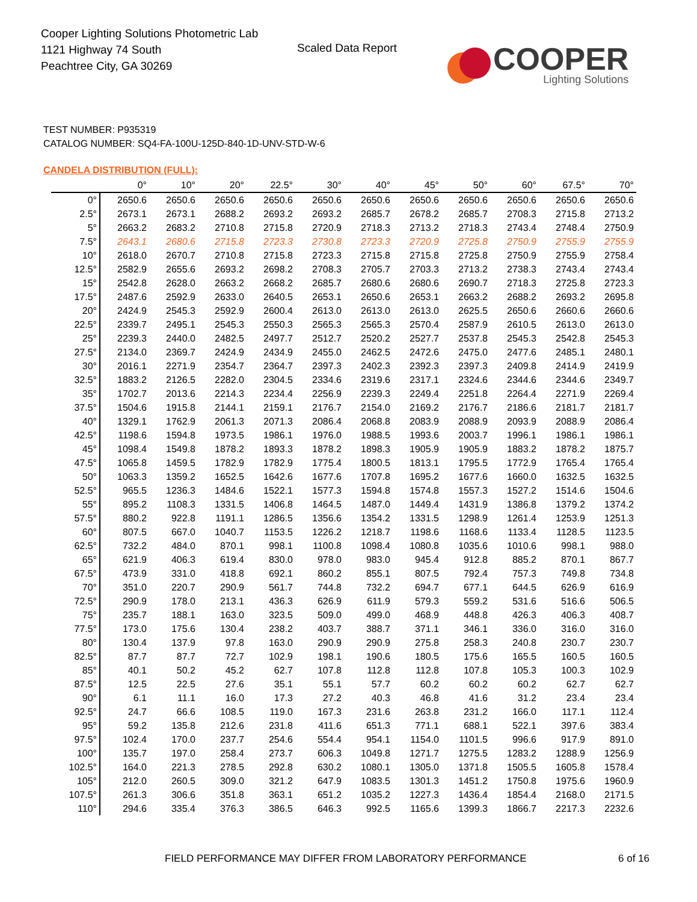Cooper Lighting Solutions Photometric Lab
1121 Highway 74 South
Peachtree City, GA 30269
Scaled Data Report
COOPER
Lighting Solutions
TEST NUMBER: P935319
CATALOG NUMBER: SQ4-FA-100U-125D-840-1D-UNV-STD-W-6
CANDELA DISTRIBUTION (FULL):
| | 0° | 10° | 20° | 22.5° | 30° | 40° | 45° | 50° | 60° | 67.5° | 70° |
| --- | --- | --- | --- | --- | --- | --- | --- | --- | --- | --- | --- |
| 0° | 2650.6 | 2650.6 | 2650.6 | 2650.6 | 2650.6 | 2650.6 | 2650.6 | 2650.6 | 2650.6 | 2650.6 | 2650.6 |
| 2.5° | 2673.1 | 2673.1 | 2688.2 | 2693.2 | 2693.2 | 2685.7 | 2678.2 | 2685.7 | 2708.3 | 2715.8 | 2713.2 |
| 5° | 2663.2 | 2683.2 | 2710.8 | 2715.8 | 2720.9 | 2718.3 | 2713.2 | 2718.3 | 2743.4 | 2748.4 | 2750.9 |
| 7.5° | 2643.1 | 2680.6 | 2715.8 | 2723.3 | 2730.8 | 2723.3 | 2720.9 | 2725.8 | 2750.9 | 2755.9 | 2755.9 |
| 10° | 2618.0 | 2670.7 | 2710.8 | 2715.8 | 2723.3 | 2715.8 | 2715.8 | 2725.8 | 2750.9 | 2755.9 | 2758.4 |
| 12.5° | 2582.9 | 2655.6 | 2693.2 | 2698.2 | 2708.3 | 2705.7 | 2703.3 | 2713.2 | 2738.3 | 2743.4 | 2743.4 |
| 15° | 2542.8 | 2628.0 | 2663.2 | 2668.2 | 2685.7 | 2680.6 | 2680.6 | 2690.7 | 2718.3 | 2725.8 | 2723.3 |
| 17.5° | 2487.6 | 2592.9 | 2633.0 | 2640.5 | 2653.1 | 2650.6 | 2653.1 | 2663.2 | 2688.2 | 2693.2 | 2695.8 |
| 20° | 2424.9 | 2545.3 | 2592.9 | 2600.4 | 2613.0 | 2613.0 | 2613.0 | 2625.5 | 2650.6 | 2660.6 | 2660.6 |
| 22.5° | 2339.7 | 2495.1 | 2545.3 | 2550.3 | 2565.3 | 2565.3 | 2570.4 | 2587.9 | 2610.5 | 2613.0 | 2613.0 |
| 25° | 2239.3 | 2440.0 | 2482.5 | 2497.7 | 2512.7 | 2520.2 | 2527.7 | 2537.8 | 2545.3 | 2542.8 | 2545.3 |
| 27.5° | 2134.0 | 2369.7 | 2424.9 | 2434.9 | 2455.0 | 2462.5 | 2472.6 | 2475.0 | 2477.6 | 2485.1 | 2480.1 |
| 30° | 2016.1 | 2271.9 | 2354.7 | 2364.7 | 2397.3 | 2402.3 | 2392.3 | 2397.3 | 2409.8 | 2414.9 | 2419.9 |
| 32.5° | 1883.2 | 2126.5 | 2282.0 | 2304.5 | 2334.6 | 2319.6 | 2317.1 | 2324.6 | 2344.6 | 2344.6 | 2349.7 |
| 35° | 1702.7 | 2013.6 | 2214.3 | 2234.4 | 2256.9 | 2239.3 | 2249.4 | 2251.8 | 2264.4 | 2271.9 | 2269.4 |
| 37.5° | 1504.6 | 1915.8 | 2144.1 | 2159.1 | 2176.7 | 2154.0 | 2169.2 | 2176.7 | 2186.6 | 2181.7 | 2181.7 |
| 40° | 1329.1 | 1762.9 | 2061.3 | 2071.3 | 2086.4 | 2068.8 | 2083.9 | 2088.9 | 2093.9 | 2088.9 | 2086.4 |
| 42.5° | 1198.6 | 1594.8 | 1973.5 | 1986.1 | 1976.0 | 1988.5 | 1993.6 | 2003.7 | 1996.1 | 1986.1 | 1986.1 |
| 45° | 1098.4 | 1549.8 | 1878.2 | 1893.3 | 1878.2 | 1898.3 | 1905.9 | 1905.9 | 1883.2 | 1878.2 | 1875.7 |
| 47.5° | 1065.8 | 1459.5 | 1782.9 | 1782.9 | 1775.4 | 1800.5 | 1813.1 | 1795.5 | 1772.9 | 1765.4 | 1765.4 |
| 50° | 1063.3 | 1359.2 | 1652.5 | 1642.6 | 1677.6 | 1707.8 | 1695.2 | 1677.6 | 1660.0 | 1632.5 | 1632.5 |
| 52.5° | 965.5 | 1236.3 | 1484.6 | 1522.1 | 1577.3 | 1594.8 | 1574.8 | 1557.3 | 1527.2 | 1514.6 | 1504.6 |
| 55° | 895.2 | 1108.3 | 1331.5 | 1406.8 | 1464.5 | 1487.0 | 1449.4 | 1431.9 | 1386.8 | 1379.2 | 1374.2 |
| 57.5° | 880.2 | 922.8 | 1191.1 | 1286.5 | 1356.6 | 1354.2 | 1331.5 | 1298.9 | 1261.4 | 1253.9 | 1251.3 |
| 60° | 807.5 | 667.0 | 1040.7 | 1153.5 | 1226.2 | 1218.7 | 1198.6 | 1168.6 | 1133.4 | 1128.5 | 1123.5 |
| 62.5° | 732.2 | 484.0 | 870.1 | 998.1 | 1100.8 | 1098.4 | 1080.8 | 1035.6 | 1010.6 | 998.1 | 988.0 |
| 65° | 621.9 | 406.3 | 619.4 | 830.0 | 978.0 | 983.0 | 945.4 | 912.8 | 885.2 | 870.1 | 867.7 |
| 67.5° | 473.9 | 331.0 | 418.8 | 692.1 | 860.2 | 855.1 | 807.5 | 792.4 | 757.3 | 749.8 | 734.8 |
| 70° | 351.0 | 220.7 | 290.9 | 561.7 | 744.8 | 732.2 | 694.7 | 677.1 | 644.5 | 626.9 | 616.9 |
| 72.5° | 290.9 | 178.0 | 213.1 | 436.3 | 626.9 | 611.9 | 579.3 | 559.2 | 531.6 | 516.6 | 506.5 |
| 75° | 235.7 | 188.1 | 163.0 | 323.5 | 509.0 | 499.0 | 468.9 | 448.8 | 426.3 | 406.3 | 408.7 |
| 77.5° | 173.0 | 175.6 | 130.4 | 238.2 | 403.7 | 388.7 | 371.1 | 346.1 | 336.0 | 316.0 | 316.0 |
| 80° | 130.4 | 137.9 | 97.8 | 163.0 | 290.9 | 290.9 | 275.8 | 258.3 | 240.8 | 230.7 | 230.7 |
| 82.5° | 87.7 | 87.7 | 72.7 | 102.9 | 198.1 | 190.6 | 180.5 | 175.6 | 165.5 | 160.5 | 160.5 |
| 85° | 40.1 | 50.2 | 45.2 | 62.7 | 107.8 | 112.8 | 112.8 | 107.8 | 105.3 | 100.3 | 102.9 |
| 87.5° | 12.5 | 22.5 | 27.6 | 35.1 | 55.1 | 57.7 | 60.2 | 60.2 | 60.2 | 62.7 | 62.7 |
| 90° | 6.1 | 11.1 | 16.0 | 17.3 | 27.2 | 40.3 | 46.8 | 41.6 | 31.2 | 23.4 | 23.4 |
| 92.5° | 24.7 | 66.6 | 108.5 | 119.0 | 167.3 | 231.6 | 263.8 | 231.2 | 166.0 | 117.1 | 112.4 |
| 95° | 59.2 | 135.8 | 212.6 | 231.8 | 411.6 | 651.3 | 771.1 | 688.1 | 522.1 | 397.6 | 383.4 |
| 97.5° | 102.4 | 170.0 | 237.7 | 254.6 | 554.4 | 954.1 | 1154.0 | 1101.5 | 996.6 | 917.9 | 891.0 |
| 100° | 135.7 | 197.0 | 258.4 | 273.7 | 606.3 | 1049.8 | 1271.7 | 1275.5 | 1283.2 | 1288.9 | 1256.9 |
| 102.5° | 164.0 | 221.3 | 278.5 | 292.8 | 630.2 | 1080.1 | 1305.0 | 1371.8 | 1505.5 | 1605.8 | 1578.4 |
| 105° | 212.0 | 260.5 | 309.0 | 321.2 | 647.9 | 1083.5 | 1301.3 | 1451.2 | 1750.8 | 1975.6 | 1960.9 |
| 107.5° | 261.3 | 306.6 | 351.8 | 363.1 | 651.2 | 1035.2 | 1227.3 | 1436.4 | 1854.4 | 2168.0 | 2171.5 |
| 110° | 294.6 | 335.4 | 376.3 | 386.5 | 646.3 | 992.5 | 1165.6 | 1399.3 | 1866.7 | 2217.3 | 2232.6 |
FIELD PERFORMANCE MAY DIFFER FROM LABORATORY PERFORMANCE
6 of 16